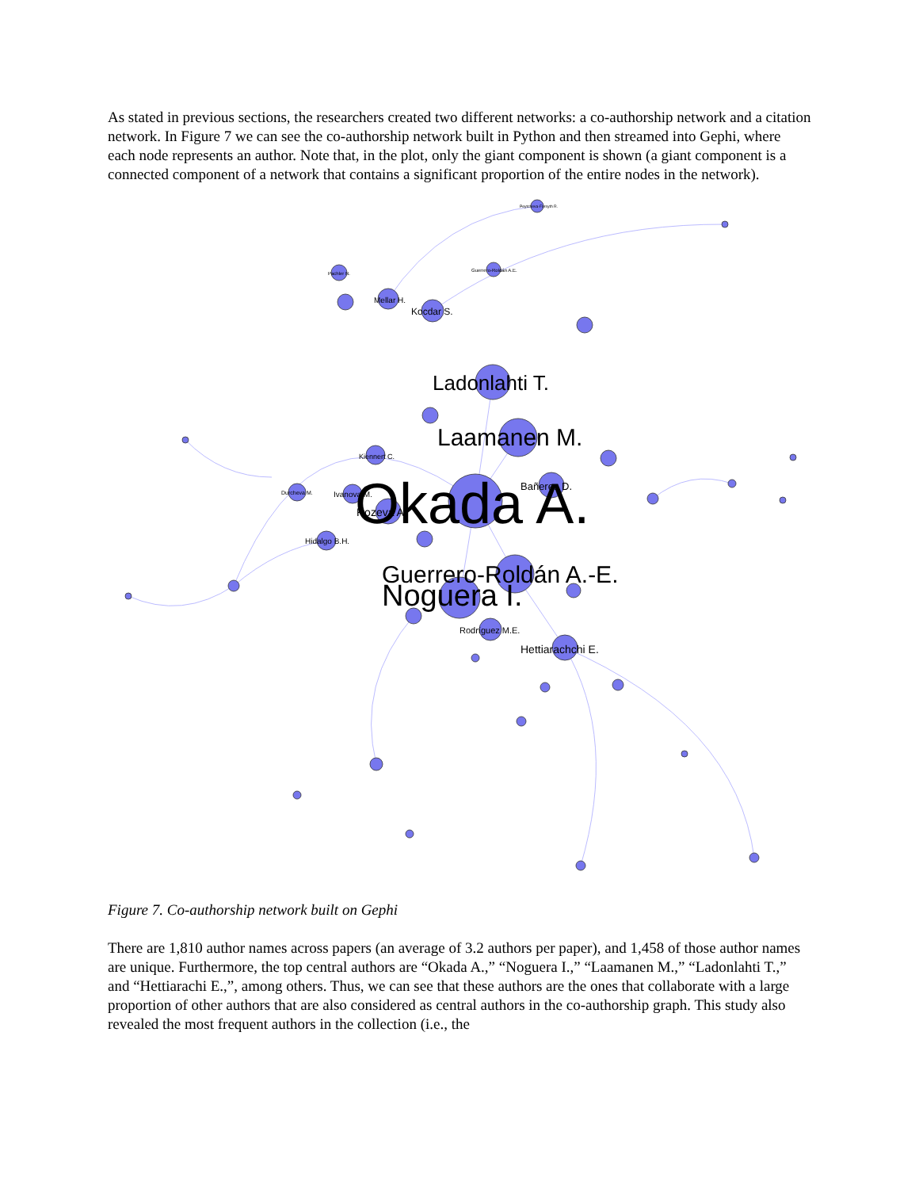As stated in previous sections, the researchers created two different networks: a co-authorship network and a citation network. In Figure 7 we can see the co-authorship network built in Python and then streamed into Gephi, where each node represents an author. Note that, in the plot, only the giant component is shown (a giant component is a connected component of a network that contains a significant proportion of the entire nodes in the network).
Okada A.
Ladonlahti T.
Laamanen M.
Guerrero-Roldán A.-E.
Noguera I.
Hettiarachchi E.
Bañeres D.
Rozeva A.
Kocdar S.
Mellar H.
Rodríguez M.E.
Hidalgo B.H.
Ivanova M.
Kiennert C.
Durcheva M.
Guerrero-Roldán A.E.
Pachler N.
Peytcheva-Forsyth R.
Figure 7. Co-authorship network built on Gephi
There are 1,810 author names across papers (an average of 3.2 authors per paper), and 1,458 of those author names are unique. Furthermore, the top central authors are “Okada A.,” “Noguera I.,” “Laamanen M.,” “Ladonlahti T.,” and “Hettiarachi E.,”, among others. Thus, we can see that these authors are the ones that collaborate with a large proportion of other authors that are also considered as central authors in the co-authorship graph. This study also revealed the most frequent authors in the collection (i.e., the